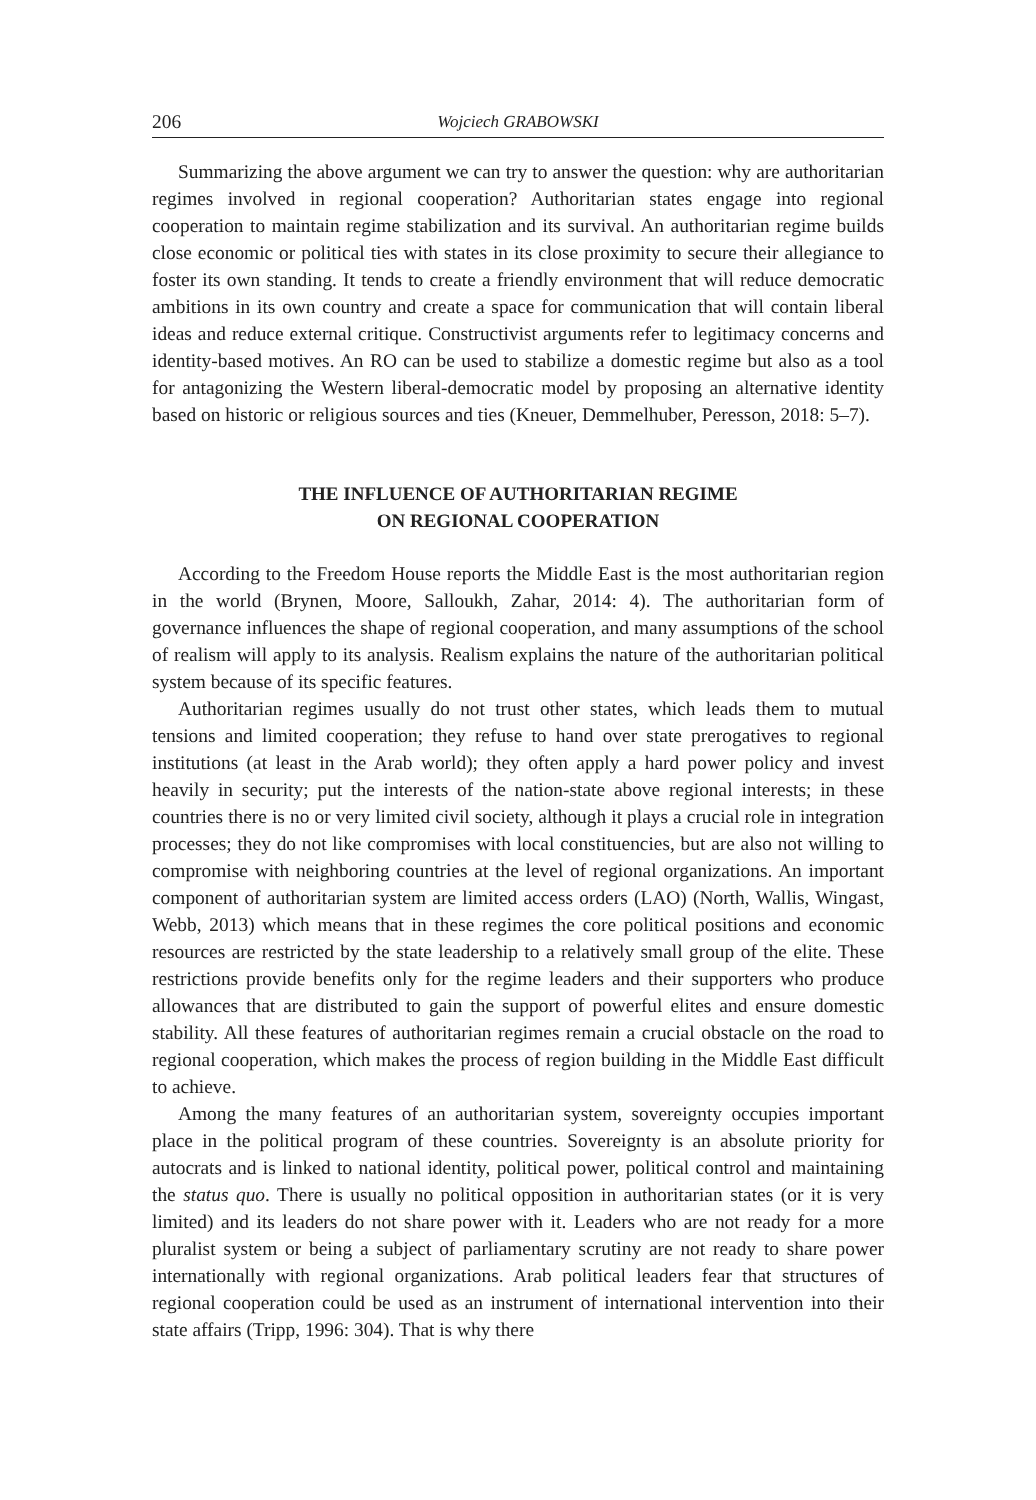206 Wojciech GRABOWSKI
Summarizing the above argument we can try to answer the question: why are authoritarian regimes involved in regional cooperation? Authoritarian states engage into regional cooperation to maintain regime stabilization and its survival. An authoritarian regime builds close economic or political ties with states in its close proximity to secure their allegiance to foster its own standing. It tends to create a friendly environment that will reduce democratic ambitions in its own country and create a space for communication that will contain liberal ideas and reduce external critique. Constructivist arguments refer to legitimacy concerns and identity-based motives. An RO can be used to stabilize a domestic regime but also as a tool for antagonizing the Western liberal-democratic model by proposing an alternative identity based on historic or religious sources and ties (Kneuer, Demmelhuber, Peresson, 2018: 5–7).
THE INFLUENCE OF AUTHORITARIAN REGIME
ON REGIONAL COOPERATION
According to the Freedom House reports the Middle East is the most authoritarian region in the world (Brynen, Moore, Salloukh, Zahar, 2014: 4). The authoritarian form of governance influences the shape of regional cooperation, and many assumptions of the school of realism will apply to its analysis. Realism explains the nature of the authoritarian political system because of its specific features.
Authoritarian regimes usually do not trust other states, which leads them to mutual tensions and limited cooperation; they refuse to hand over state prerogatives to regional institutions (at least in the Arab world); they often apply a hard power policy and invest heavily in security; put the interests of the nation-state above regional interests; in these countries there is no or very limited civil society, although it plays a crucial role in integration processes; they do not like compromises with local constituencies, but are also not willing to compromise with neighboring countries at the level of regional organizations. An important component of authoritarian system are limited access orders (LAO) (North, Wallis, Wingast, Webb, 2013) which means that in these regimes the core political positions and economic resources are restricted by the state leadership to a relatively small group of the elite. These restrictions provide benefits only for the regime leaders and their supporters who produce allowances that are distributed to gain the support of powerful elites and ensure domestic stability. All these features of authoritarian regimes remain a crucial obstacle on the road to regional cooperation, which makes the process of region building in the Middle East difficult to achieve.
Among the many features of an authoritarian system, sovereignty occupies important place in the political program of these countries. Sovereignty is an absolute priority for autocrats and is linked to national identity, political power, political control and maintaining the status quo. There is usually no political opposition in authoritarian states (or it is very limited) and its leaders do not share power with it. Leaders who are not ready for a more pluralist system or being a subject of parliamentary scrutiny are not ready to share power internationally with regional organizations. Arab political leaders fear that structures of regional cooperation could be used as an instrument of international intervention into their state affairs (Tripp, 1996: 304). That is why there